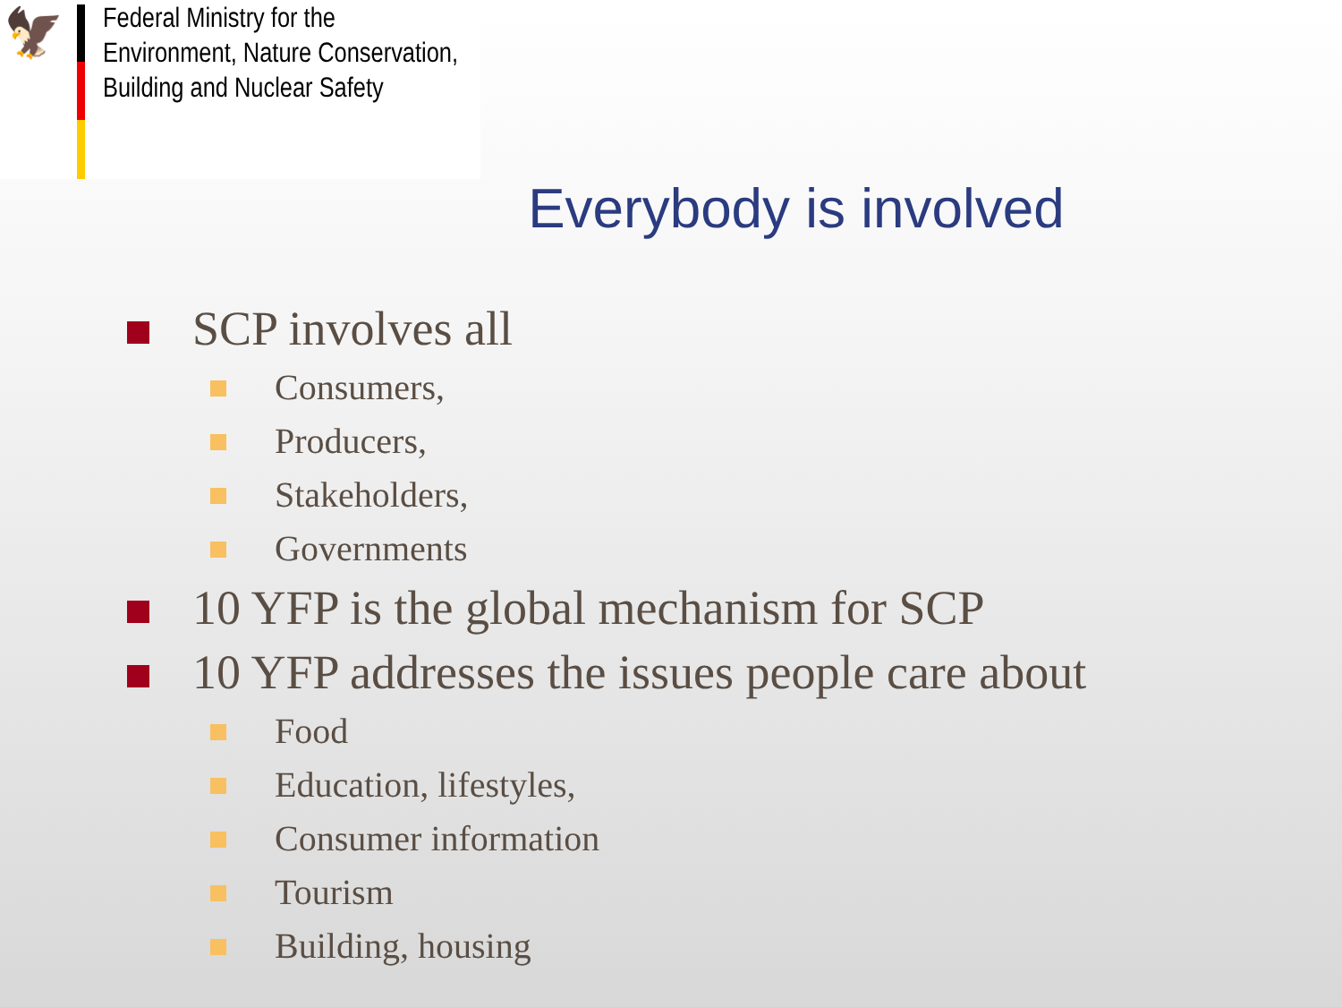🦅
Federal Ministry for the
Environment, Nature Conservation,
Building and Nuclear Safety
Everybody is involved
SCP involves all
Consumers,
Producers,
Stakeholders,
Governments
10 YFP is the global mechanism for SCP
10 YFP addresses the issues people care about
Food
Education, lifestyles,
Consumer information
Tourism
Building, housing